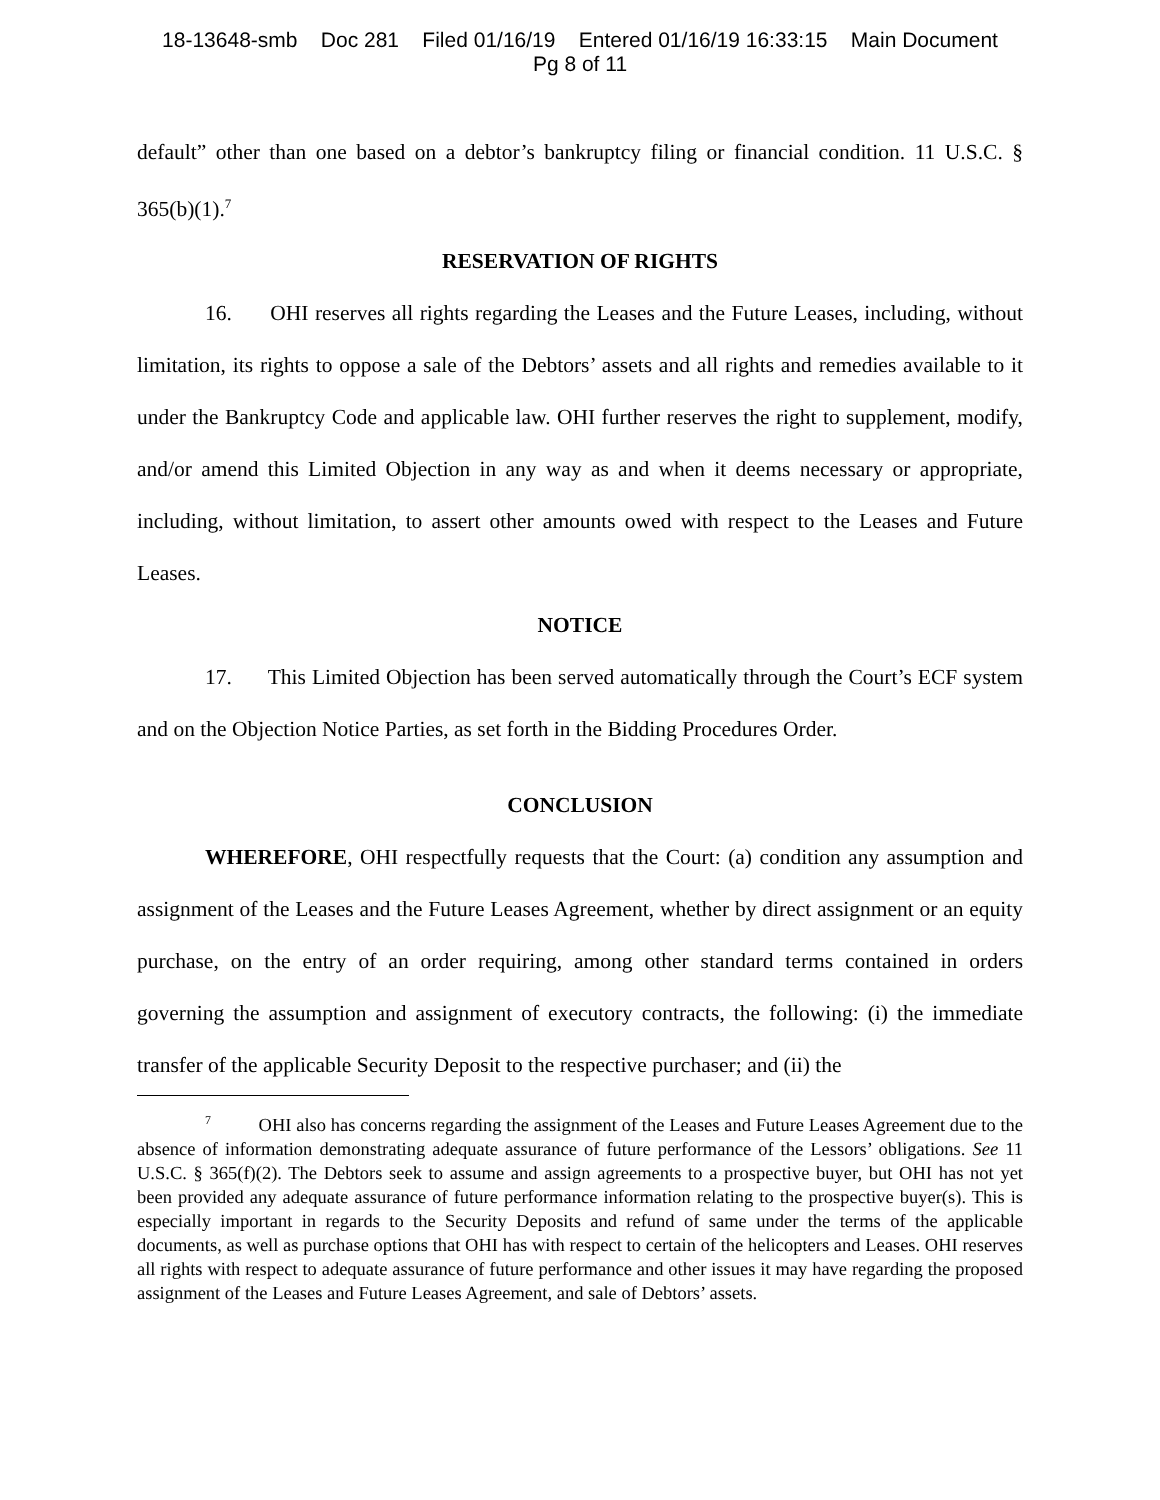18-13648-smb Doc 281 Filed 01/16/19 Entered 01/16/19 16:33:15 Main Document
Pg 8 of 11
default” other than one based on a debtor’s bankruptcy filing or financial condition. 11 U.S.C. § 365(b)(1).<sup>7</sup>
RESERVATION OF RIGHTS
16. OHI reserves all rights regarding the Leases and the Future Leases, including, without limitation, its rights to oppose a sale of the Debtors’ assets and all rights and remedies available to it under the Bankruptcy Code and applicable law. OHI further reserves the right to supplement, modify, and/or amend this Limited Objection in any way as and when it deems necessary or appropriate, including, without limitation, to assert other amounts owed with respect to the Leases and Future Leases.
NOTICE
17. This Limited Objection has been served automatically through the Court’s ECF system and on the Objection Notice Parties, as set forth in the Bidding Procedures Order.
CONCLUSION
WHEREFORE, OHI respectfully requests that the Court: (a) condition any assumption and assignment of the Leases and the Future Leases Agreement, whether by direct assignment or an equity purchase, on the entry of an order requiring, among other standard terms contained in orders governing the assumption and assignment of executory contracts, the following: (i) the immediate transfer of the applicable Security Deposit to the respective purchaser; and (ii) the
<sup>7</sup> OHI also has concerns regarding the assignment of the Leases and Future Leases Agreement due to the absence of information demonstrating adequate assurance of future performance of the Lessors’ obligations. See 11 U.S.C. § 365(f)(2). The Debtors seek to assume and assign agreements to a prospective buyer, but OHI has not yet been provided any adequate assurance of future performance information relating to the prospective buyer(s). This is especially important in regards to the Security Deposits and refund of same under the terms of the applicable documents, as well as purchase options that OHI has with respect to certain of the helicopters and Leases. OHI reserves all rights with respect to adequate assurance of future performance and other issues it may have regarding the proposed assignment of the Leases and Future Leases Agreement, and sale of Debtors’ assets.